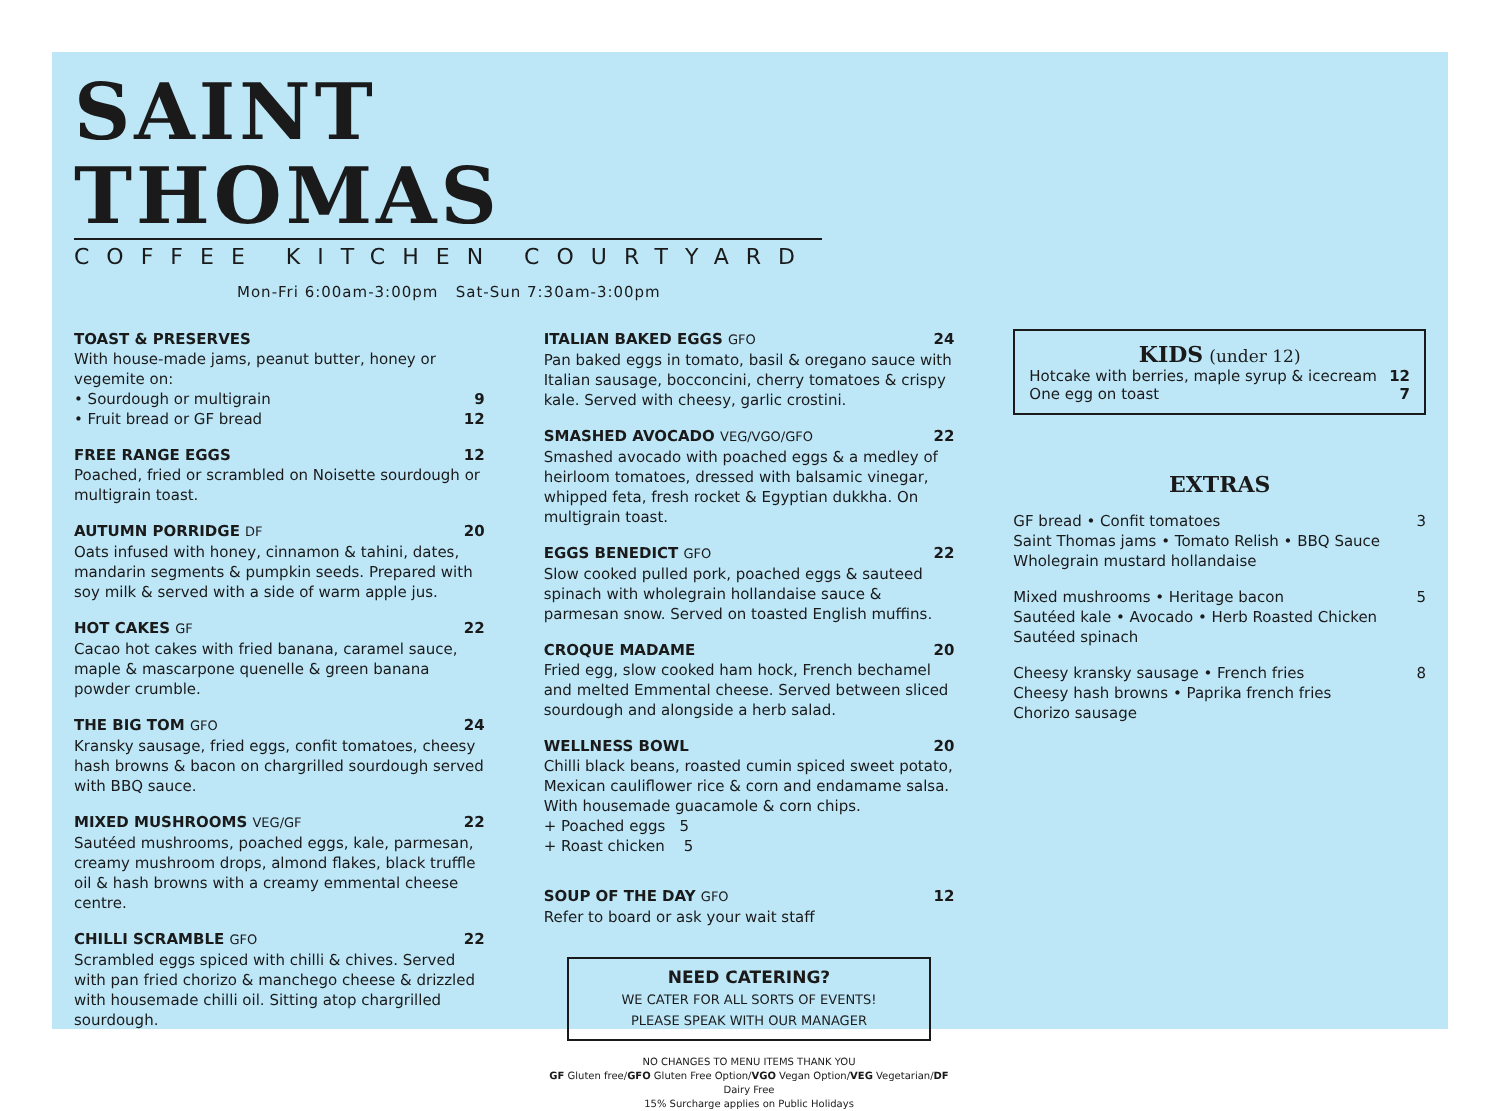SAINT THOMAS
COFFEE KITCHEN COURTYARD
Mon-Fri 6:00am-3:00pm Sat-Sun 7:30am-3:00pm
TOAST & PRESERVES
With house-made jams, peanut butter, honey or vegemite on:
• Sourdough or multigrain 9
• Fruit bread or GF bread 12
FREE RANGE EGGS 12
Poached, fried or scrambled on Noisette sourdough or multigrain toast.
AUTUMN PORRIDGE DF 20
Oats infused with honey, cinnamon & tahini, dates, mandarin segments & pumpkin seeds. Prepared with soy milk & served with a side of warm apple jus.
HOT CAKES GF 22
Cacao hot cakes with fried banana, caramel sauce, maple & mascarpone quenelle & green banana powder crumble.
THE BIG TOM GFO 24
Kransky sausage, fried eggs, confit tomatoes, cheesy hash browns & bacon on chargrilled sourdough served with BBQ sauce.
MIXED MUSHROOMS VEG/GF 22
Sautéed mushrooms, poached eggs, kale, parmesan, creamy mushroom drops, almond flakes, black truffle oil & hash browns with a creamy emmental cheese centre.
CHILLI SCRAMBLE GFO 22
Scrambled eggs spiced with chilli & chives. Served with pan fried chorizo & manchego cheese & drizzled with housemade chilli oil. Sitting atop chargrilled sourdough.
ITALIAN BAKED EGGS GFO 24
Pan baked eggs in tomato, basil & oregano sauce with Italian sausage, bocconcini, cherry tomatoes & crispy kale. Served with cheesy, garlic crostini.
SMASHED AVOCADO VEG/VGO/GFO 22
Smashed avocado with poached eggs & a medley of heirloom tomatoes, dressed with balsamic vinegar, whipped feta, fresh rocket & Egyptian dukkha. On multigrain toast.
EGGS BENEDICT GFO 22
Slow cooked pulled pork, poached eggs & sauteed spinach with wholegrain hollandaise sauce & parmesan snow. Served on toasted English muffins.
CROQUE MADAME 20
Fried egg, slow cooked ham hock, French bechamel and melted Emmental cheese. Served between sliced sourdough and alongside a herb salad.
WELLNESS BOWL 20
Chilli black beans, roasted cumin spiced sweet potato, Mexican cauliflower rice & corn and endamame salsa. With housemade guacamole & corn chips.
+ Poached eggs 5
+ Roast chicken 5
SOUP OF THE DAY GFO 12
Refer to board or ask your wait staff
NEED CATERING?
WE CATER FOR ALL SORTS OF EVENTS!
PLEASE SPEAK WITH OUR MANAGER
NO CHANGES TO MENU ITEMS THANK YOU
GF Gluten free/GFO Gluten Free Option/VGO Vegan Option/VEG Vegetarian/DF Dairy Free
15% Surcharge applies on Public Holidays
KIDS (under 12)
Hotcake with berries, maple syrup & icecream 12
One egg on toast 7
EXTRAS
GF bread • Confit tomatoes 3
Saint Thomas jams • Tomato Relish • BBQ Sauce
Wholegrain mustard hollandaise
Mixed mushrooms • Heritage bacon 5
Sautéed kale • Avocado • Herb Roasted Chicken
Sautéed spinach
Cheesy kransky sausage • French fries 8
Cheesy hash browns • Paprika french fries
Chorizo sausage